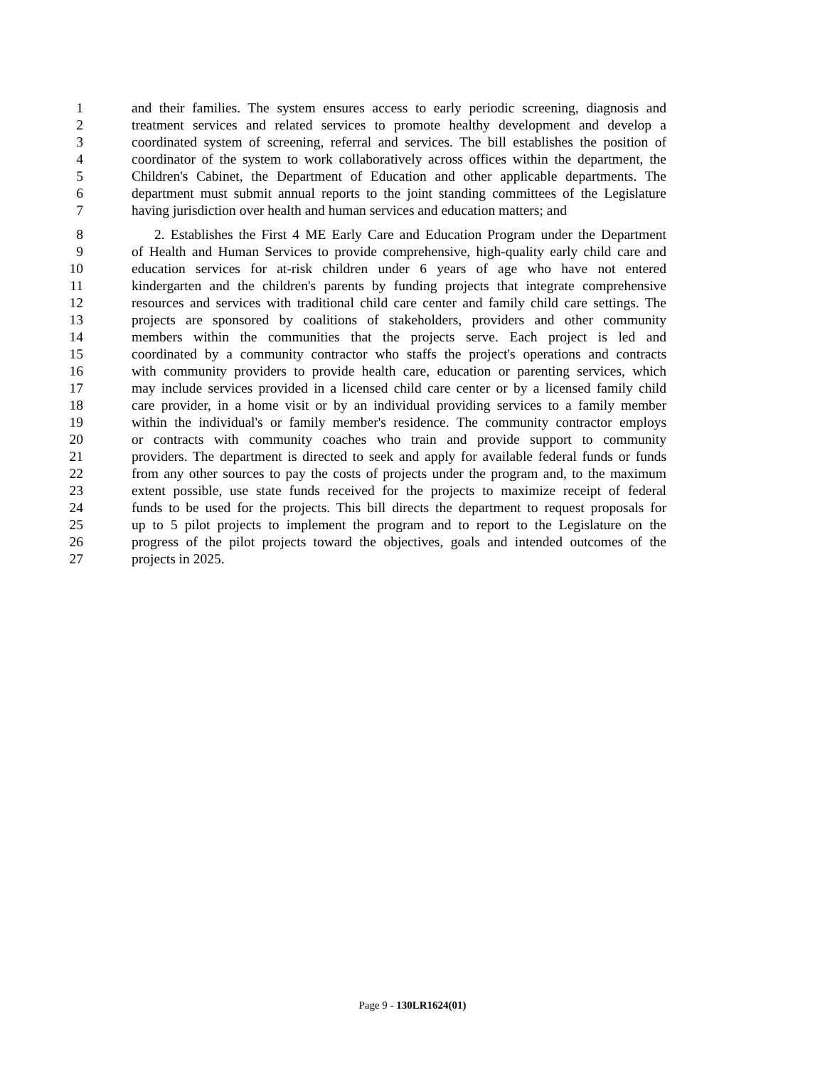1 and their families. The system ensures access to early periodic screening, diagnosis and
2 treatment services and related services to promote healthy development and develop a
3 coordinated system of screening, referral and services. The bill establishes the position of
4 coordinator of the system to work collaboratively across offices within the department, the
5 Children's Cabinet, the Department of Education and other applicable departments. The
6 department must submit annual reports to the joint standing committees of the Legislature
7 having jurisdiction over health and human services and education matters; and
8 2. Establishes the First 4 ME Early Care and Education Program under the Department
9 of Health and Human Services to provide comprehensive, high-quality early child care and
10 education services for at-risk children under 6 years of age who have not entered
11 kindergarten and the children's parents by funding projects that integrate comprehensive
12 resources and services with traditional child care center and family child care settings. The
13 projects are sponsored by coalitions of stakeholders, providers and other community
14 members within the communities that the projects serve. Each project is led and
15 coordinated by a community contractor who staffs the project's operations and contracts
16 with community providers to provide health care, education or parenting services, which
17 may include services provided in a licensed child care center or by a licensed family child
18 care provider, in a home visit or by an individual providing services to a family member
19 within the individual's or family member's residence. The community contractor employs
20 or contracts with community coaches who train and provide support to community
21 providers. The department is directed to seek and apply for available federal funds or funds
22 from any other sources to pay the costs of projects under the program and, to the maximum
23 extent possible, use state funds received for the projects to maximize receipt of federal
24 funds to be used for the projects. This bill directs the department to request proposals for
25 up to 5 pilot projects to implement the program and to report to the Legislature on the
26 progress of the pilot projects toward the objectives, goals and intended outcomes of the
27 projects in 2025.
Page 9 - 130LR1624(01)